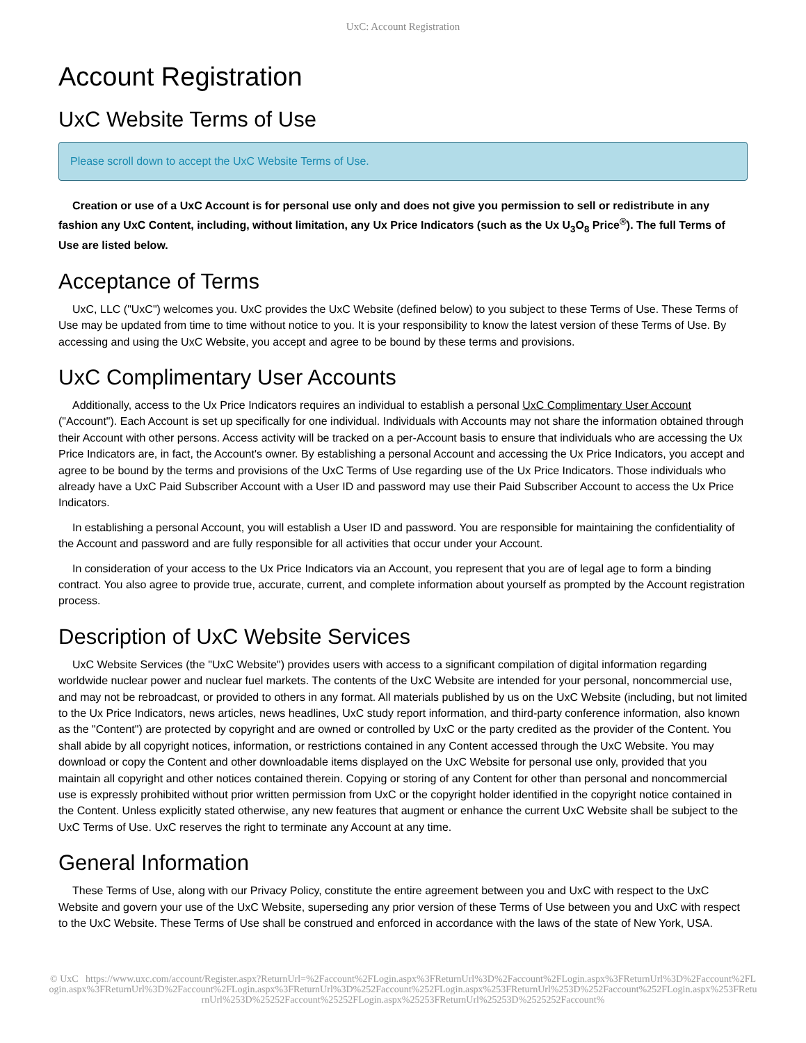UxC: Account Registration
Account Registration
UxC Website Terms of Use
Please scroll down to accept the UxC Website Terms of Use.
Creation or use of a UxC Account is for personal use only and does not give you permission to sell or redistribute in any fashion any UxC Content, including, without limitation, any Ux Price Indicators (such as the Ux U<sub>3</sub>O<sub>8</sub> Price<sup>®</sup>). The full Terms of Use are listed below.
Acceptance of Terms
UxC, LLC ("UxC") welcomes you. UxC provides the UxC Website (defined below) to you subject to these Terms of Use. These Terms of Use may be updated from time to time without notice to you. It is your responsibility to know the latest version of these Terms of Use. By accessing and using the UxC Website, you accept and agree to be bound by these terms and provisions.
UxC Complimentary User Accounts
Additionally, access to the Ux Price Indicators requires an individual to establish a personal UxC Complimentary User Account ("Account"). Each Account is set up specifically for one individual. Individuals with Accounts may not share the information obtained through their Account with other persons. Access activity will be tracked on a per-Account basis to ensure that individuals who are accessing the Ux Price Indicators are, in fact, the Account's owner. By establishing a personal Account and accessing the Ux Price Indicators, you accept and agree to be bound by the terms and provisions of the UxC Terms of Use regarding use of the Ux Price Indicators. Those individuals who already have a UxC Paid Subscriber Account with a User ID and password may use their Paid Subscriber Account to access the Ux Price Indicators.
In establishing a personal Account, you will establish a User ID and password. You are responsible for maintaining the confidentiality of the Account and password and are fully responsible for all activities that occur under your Account.
In consideration of your access to the Ux Price Indicators via an Account, you represent that you are of legal age to form a binding contract. You also agree to provide true, accurate, current, and complete information about yourself as prompted by the Account registration process.
Description of UxC Website Services
UxC Website Services (the "UxC Website") provides users with access to a significant compilation of digital information regarding worldwide nuclear power and nuclear fuel markets. The contents of the UxC Website are intended for your personal, noncommercial use, and may not be rebroadcast, or provided to others in any format. All materials published by us on the UxC Website (including, but not limited to the Ux Price Indicators, news articles, news headlines, UxC study report information, and third-party conference information, also known as the "Content") are protected by copyright and are owned or controlled by UxC or the party credited as the provider of the Content. You shall abide by all copyright notices, information, or restrictions contained in any Content accessed through the UxC Website. You may download or copy the Content and other downloadable items displayed on the UxC Website for personal use only, provided that you maintain all copyright and other notices contained therein. Copying or storing of any Content for other than personal and noncommercial use is expressly prohibited without prior written permission from UxC or the copyright holder identified in the copyright notice contained in the Content. Unless explicitly stated otherwise, any new features that augment or enhance the current UxC Website shall be subject to the UxC Terms of Use. UxC reserves the right to terminate any Account at any time.
General Information
These Terms of Use, along with our Privacy Policy, constitute the entire agreement between you and UxC with respect to the UxC Website and govern your use of the UxC Website, superseding any prior version of these Terms of Use between you and UxC with respect to the UxC Website. These Terms of Use shall be construed and enforced in accordance with the laws of the state of New York, USA.
© UxC https://www.uxc.com/account/Register.aspx?ReturnUrl=%2Faccount%2FLogin.aspx%3FReturnUrl%3D%2Faccount%2FLogin.aspx%3FReturnUrl%3D%2Faccount%2FLogin.aspx%3FReturnUrl%3D%2Faccount%2FLogin.aspx%3FReturnUrl%3D%252Faccount%252FLogin.aspx%253FReturnUrl%253D%252Faccount%252FLogin.aspx%253FReturnUrl%253D%25252Faccount%25252FLogin.aspx%25253FReturnUrl%25253D%2525252Faccount%